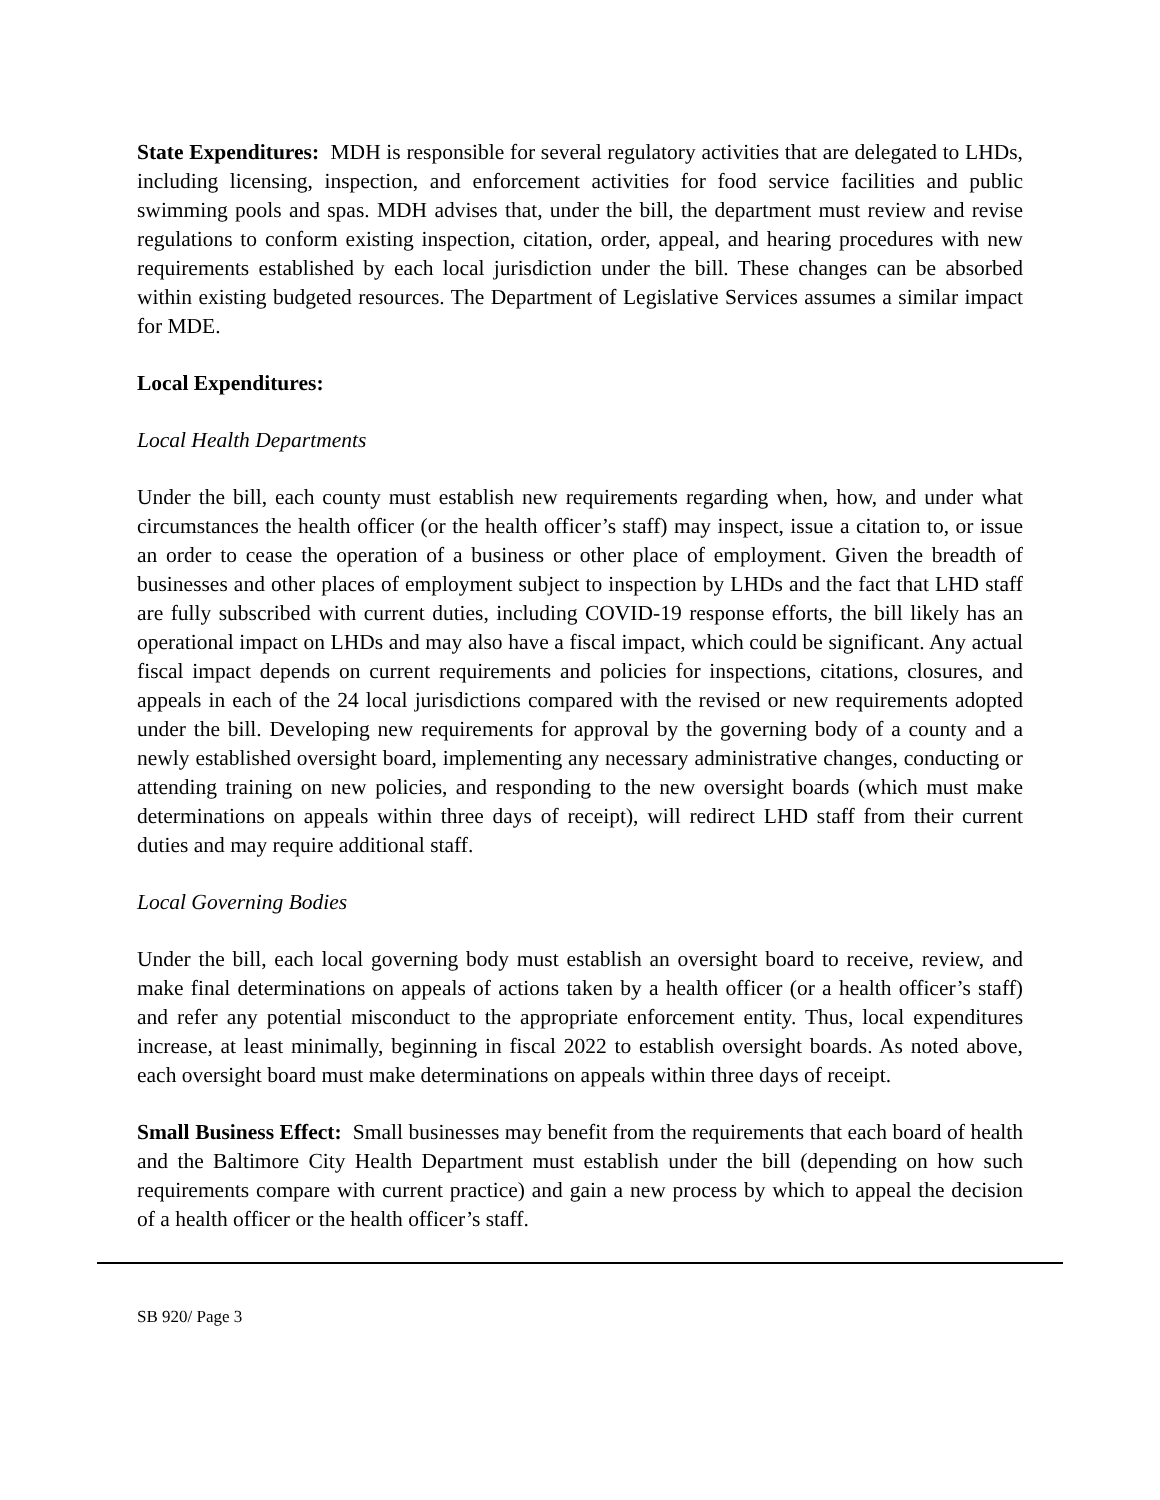State Expenditures: MDH is responsible for several regulatory activities that are delegated to LHDs, including licensing, inspection, and enforcement activities for food service facilities and public swimming pools and spas. MDH advises that, under the bill, the department must review and revise regulations to conform existing inspection, citation, order, appeal, and hearing procedures with new requirements established by each local jurisdiction under the bill. These changes can be absorbed within existing budgeted resources. The Department of Legislative Services assumes a similar impact for MDE.
Local Expenditures:
Local Health Departments
Under the bill, each county must establish new requirements regarding when, how, and under what circumstances the health officer (or the health officer’s staff) may inspect, issue a citation to, or issue an order to cease the operation of a business or other place of employment. Given the breadth of businesses and other places of employment subject to inspection by LHDs and the fact that LHD staff are fully subscribed with current duties, including COVID-19 response efforts, the bill likely has an operational impact on LHDs and may also have a fiscal impact, which could be significant. Any actual fiscal impact depends on current requirements and policies for inspections, citations, closures, and appeals in each of the 24 local jurisdictions compared with the revised or new requirements adopted under the bill. Developing new requirements for approval by the governing body of a county and a newly established oversight board, implementing any necessary administrative changes, conducting or attending training on new policies, and responding to the new oversight boards (which must make determinations on appeals within three days of receipt), will redirect LHD staff from their current duties and may require additional staff.
Local Governing Bodies
Under the bill, each local governing body must establish an oversight board to receive, review, and make final determinations on appeals of actions taken by a health officer (or a health officer’s staff) and refer any potential misconduct to the appropriate enforcement entity. Thus, local expenditures increase, at least minimally, beginning in fiscal 2022 to establish oversight boards. As noted above, each oversight board must make determinations on appeals within three days of receipt.
Small Business Effect: Small businesses may benefit from the requirements that each board of health and the Baltimore City Health Department must establish under the bill (depending on how such requirements compare with current practice) and gain a new process by which to appeal the decision of a health officer or the health officer’s staff.
SB 920/ Page 3